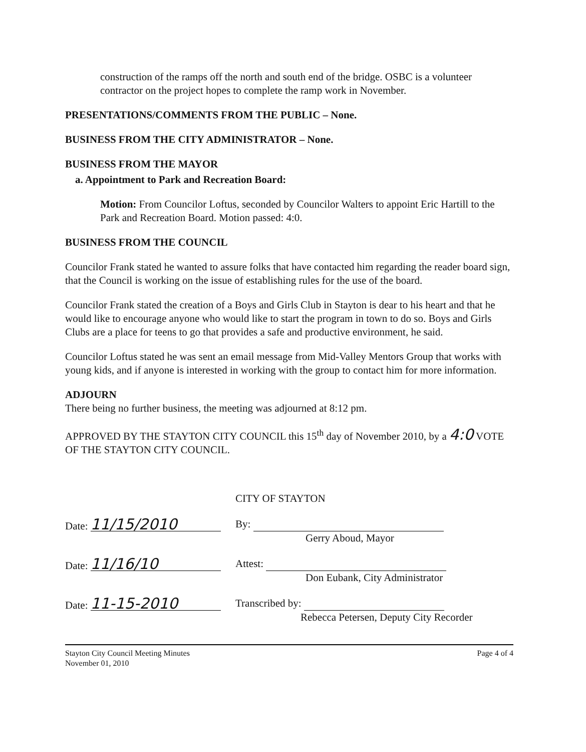construction of the ramps off the north and south end of the bridge. OSBC is a volunteer contractor on the project hopes to complete the ramp work in November.
PRESENTATIONS/COMMENTS FROM THE PUBLIC – None.
BUSINESS FROM THE CITY ADMINISTRATOR – None.
BUSINESS FROM THE MAYOR
a. Appointment to Park and Recreation Board:
Motion: From Councilor Loftus, seconded by Councilor Walters to appoint Eric Hartill to the Park and Recreation Board. Motion passed: 4:0.
BUSINESS FROM THE COUNCIL
Councilor Frank stated he wanted to assure folks that have contacted him regarding the reader board sign, that the Council is working on the issue of establishing rules for the use of the board.
Councilor Frank stated the creation of a Boys and Girls Club in Stayton is dear to his heart and that he would like to encourage anyone who would like to start the program in town to do so. Boys and Girls Clubs are a place for teens to go that provides a safe and productive environment, he said.
Councilor Loftus stated he was sent an email message from Mid-Valley Mentors Group that works with young kids, and if anyone is interested in working with the group to contact him for more information.
ADJOURN
There being no further business, the meeting was adjourned at 8:12 pm.
APPROVED BY THE STAYTON CITY COUNCIL this 15<sup>th</sup> day of November 2010, by a 4:0 VOTE OF THE STAYTON CITY COUNCIL.
CITY OF STAYTON
Date: 11/15/2010
By:
Gerry Aboud, Mayor
Date: 11/16/10
Attest:
Don Eubank, City Administrator
Date: 11-15-2010
Transcribed by:
Rebecca Petersen, Deputy City Recorder
Stayton City Council Meeting Minutes
November 01, 2010
Page 4 of 4